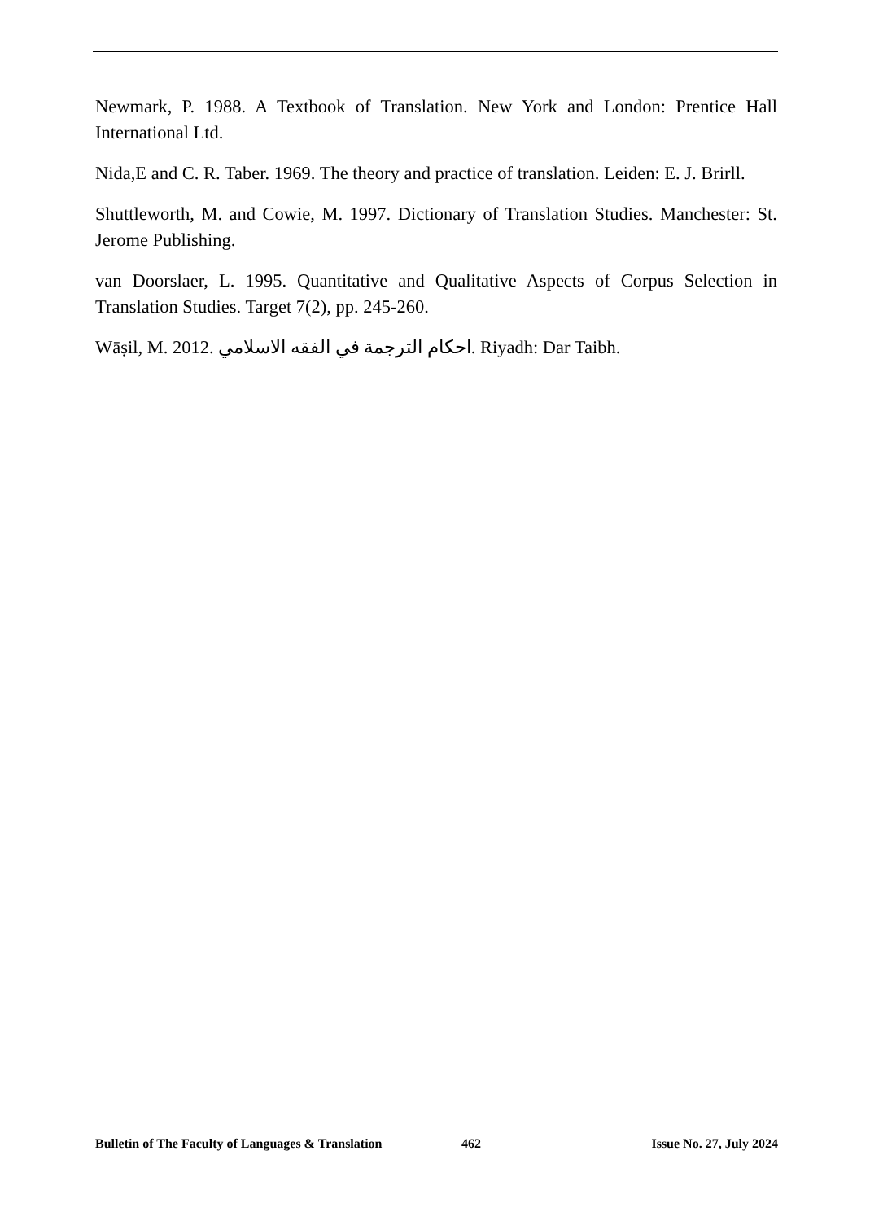Newmark, P. 1988. A Textbook of Translation. New York and London: Prentice Hall International Ltd.
Nida,E and C. R. Taber. 1969. The theory and practice of translation. Leiden: E. J. Brirll.
Shuttleworth, M. and Cowie, M. 1997. Dictionary of Translation Studies. Manchester: St. Jerome Publishing.
van Doorslaer, L. 1995. Quantitative and Qualitative Aspects of Corpus Selection in Translation Studies. Target 7(2), pp. 245-260.
Wāṣil, M. 2012. احكام الترجمة في الفقه الاسلامي. Riyadh: Dar Taibh.
Bulletin of The Faculty of Languages & Translation 462 Issue No. 27, July 2024